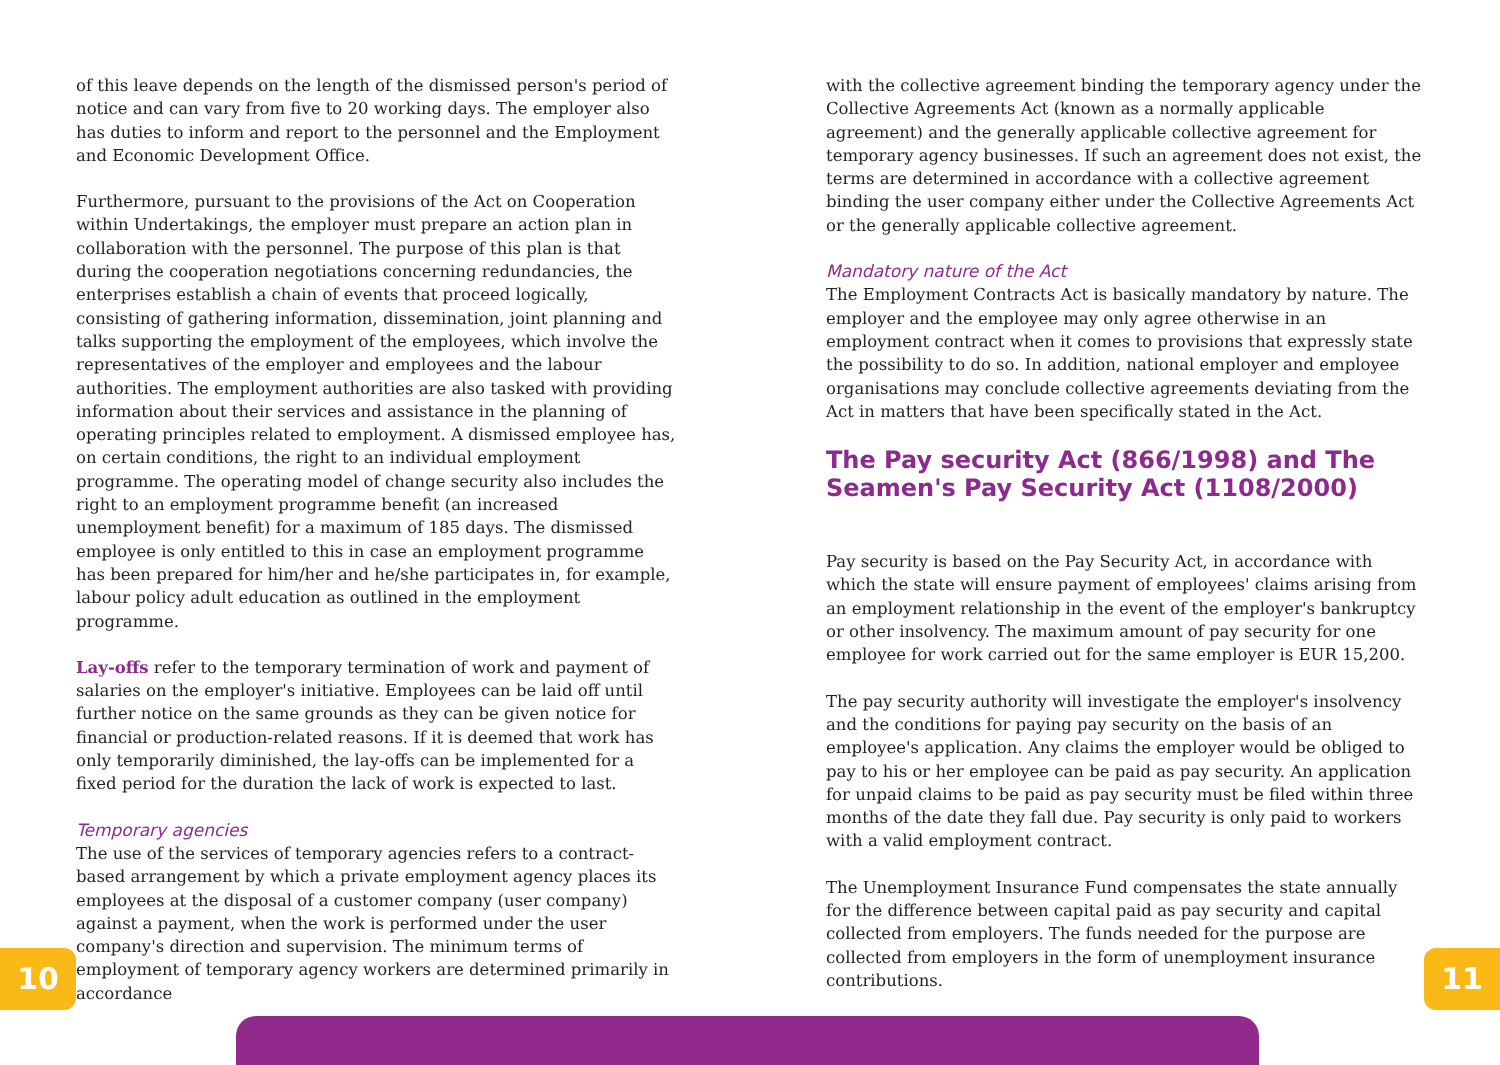of this leave depends on the length of the dismissed person's period of notice and can vary from five to 20 working days. The employer also has duties to inform and report to the personnel and the Employment and Economic Development Office.
Furthermore, pursuant to the provisions of the Act on Cooperation within Undertakings, the employer must prepare an action plan in collaboration with the personnel. The purpose of this plan is that during the cooperation negotiations concerning redundancies, the enterprises establish a chain of events that proceed logically, consisting of gathering information, dissemination, joint planning and talks supporting the employment of the employees, which involve the representatives of the employer and employees and the labour authorities. The employment authorities are also tasked with providing information about their services and assistance in the planning of operating principles related to employment. A dismissed employee has, on certain conditions, the right to an individual employment programme. The operating model of change security also includes the right to an employment programme benefit (an increased unemployment benefit) for a maximum of 185 days. The dismissed employee is only entitled to this in case an employment programme has been prepared for him/her and he/she participates in, for example, labour policy adult education as outlined in the employment programme.
Lay-offs refer to the temporary termination of work and payment of salaries on the employer's initiative. Employees can be laid off until further notice on the same grounds as they can be given notice for financial or production-related reasons. If it is deemed that work has only temporarily diminished, the lay-offs can be implemented for a fixed period for the duration the lack of work is expected to last.
Temporary agencies
The use of the services of temporary agencies refers to a contract-based arrangement by which a private employment agency places its employees at the disposal of a customer company (user company) against a payment, when the work is performed under the user company's direction and supervision. The minimum terms of employment of temporary agency workers are determined primarily in accordance
with the collective agreement binding the temporary agency under the Collective Agreements Act (known as a normally applicable agreement) and the generally applicable collective agreement for temporary agency businesses. If such an agreement does not exist, the terms are determined in accordance with a collective agreement binding the user company either under the Collective Agreements Act or the generally applicable collective agreement.
Mandatory nature of the Act
The Employment Contracts Act is basically mandatory by nature. The employer and the employee may only agree otherwise in an employment contract when it comes to provisions that expressly state the possibility to do so. In addition, national employer and employee organisations may conclude collective agreements deviating from the Act in matters that have been specifically stated in the Act.
The Pay security Act (866/1998) and The Seamen's Pay Security Act (1108/2000)
Pay security is based on the Pay Security Act, in accordance with which the state will ensure payment of employees' claims arising from an employment relationship in the event of the employer's bankruptcy or other insolvency. The maximum amount of pay security for one employee for work carried out for the same employer is EUR 15,200.
The pay security authority will investigate the employer's insolvency and the conditions for paying pay security on the basis of an employee's application. Any claims the employer would be obliged to pay to his or her employee can be paid as pay security. An application for unpaid claims to be paid as pay security must be filed within three months of the date they fall due. Pay security is only paid to workers with a valid employment contract.
The Unemployment Insurance Fund compensates the state annually for the difference between capital paid as pay security and capital collected from employers. The funds needed for the purpose are collected from employers in the form of unemployment insurance contributions.
10 11